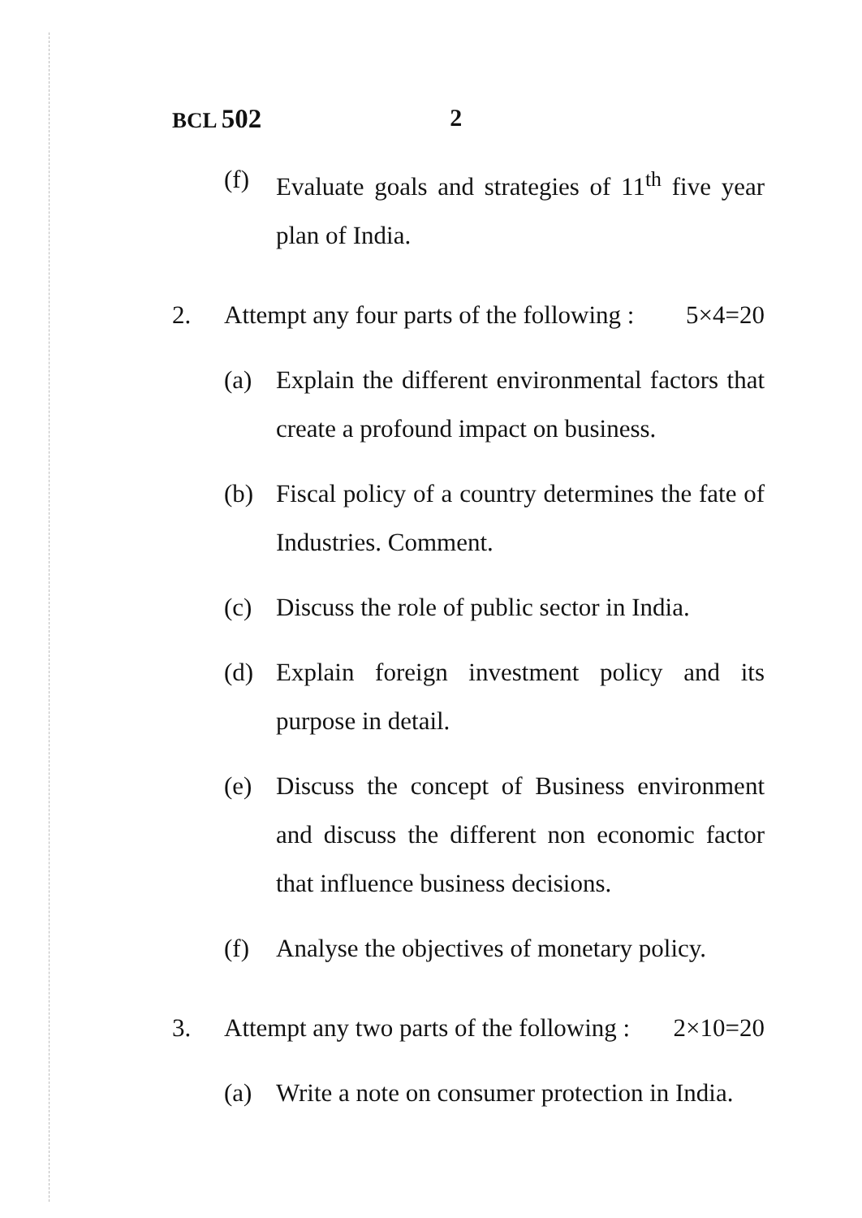BCL 502 2
(f) Evaluate goals and strategies of 11<sup>th</sup> five year plan of India.
2. Attempt any four parts of the following : 5×4=20
(a) Explain the different environmental factors that create a profound impact on business.
(b) Fiscal policy of a country determines the fate of Industries. Comment.
(c) Discuss the role of public sector in India.
(d) Explain foreign investment policy and its purpose in detail.
(e) Discuss the concept of Business environment and discuss the different non economic factor that influence business decisions.
(f) Analyse the objectives of monetary policy.
3. Attempt any two parts of the following : 2×10=20
(a) Write a note on consumer protection in India.